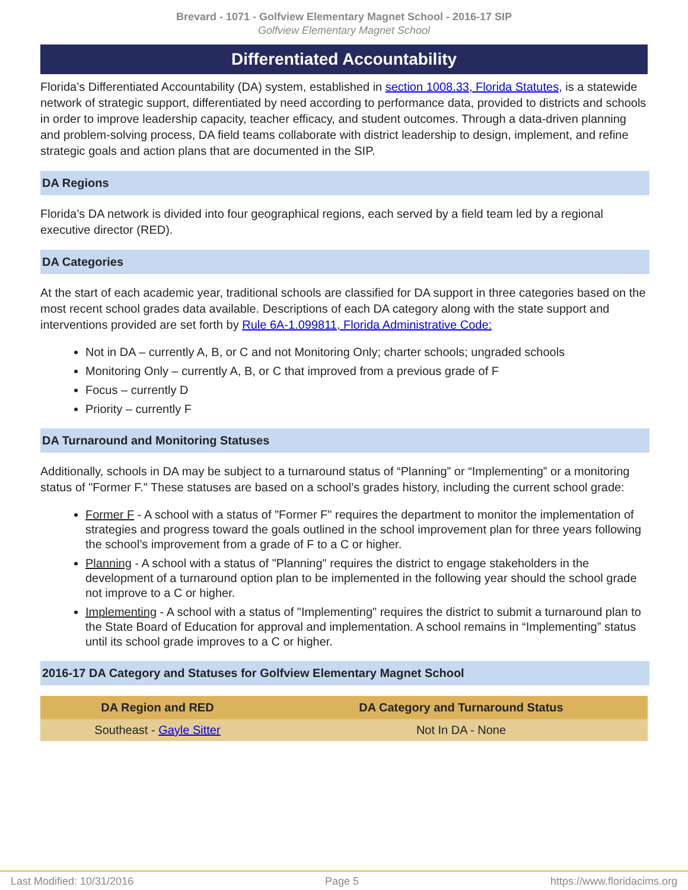Brevard - 1071 - Golfview Elementary Magnet School - 2016-17 SIP
Golfview Elementary Magnet School
Differentiated Accountability
Florida’s Differentiated Accountability (DA) system, established in section 1008.33, Florida Statutes, is a statewide network of strategic support, differentiated by need according to performance data, provided to districts and schools in order to improve leadership capacity, teacher efficacy, and student outcomes. Through a data-driven planning and problem-solving process, DA field teams collaborate with district leadership to design, implement, and refine strategic goals and action plans that are documented in the SIP.
DA Regions
Florida’s DA network is divided into four geographical regions, each served by a field team led by a regional executive director (RED).
DA Categories
At the start of each academic year, traditional schools are classified for DA support in three categories based on the most recent school grades data available. Descriptions of each DA category along with the state support and interventions provided are set forth by Rule 6A-1.099811, Florida Administrative Code:
Not in DA – currently A, B, or C and not Monitoring Only; charter schools; ungraded schools
Monitoring Only – currently A, B, or C that improved from a previous grade of F
Focus – currently D
Priority – currently F
DA Turnaround and Monitoring Statuses
Additionally, schools in DA may be subject to a turnaround status of “Planning” or “Implementing” or a monitoring status of "Former F." These statuses are based on a school’s grades history, including the current school grade:
Former F - A school with a status of "Former F" requires the department to monitor the implementation of strategies and progress toward the goals outlined in the school improvement plan for three years following the school’s improvement from a grade of F to a C or higher.
Planning - A school with a status of "Planning" requires the district to engage stakeholders in the development of a turnaround option plan to be implemented in the following year should the school grade not improve to a C or higher.
Implementing - A school with a status of "Implementing" requires the district to submit a turnaround plan to the State Board of Education for approval and implementation. A school remains in “Implementing” status until its school grade improves to a C or higher.
2016-17 DA Category and Statuses for Golfview Elementary Magnet School
| DA Region and RED | DA Category and Turnaround Status |
| --- | --- |
| Southeast - Gayle Sitter | Not In DA - None |
Last Modified: 10/31/2016 Page 5 https://www.floridacims.org